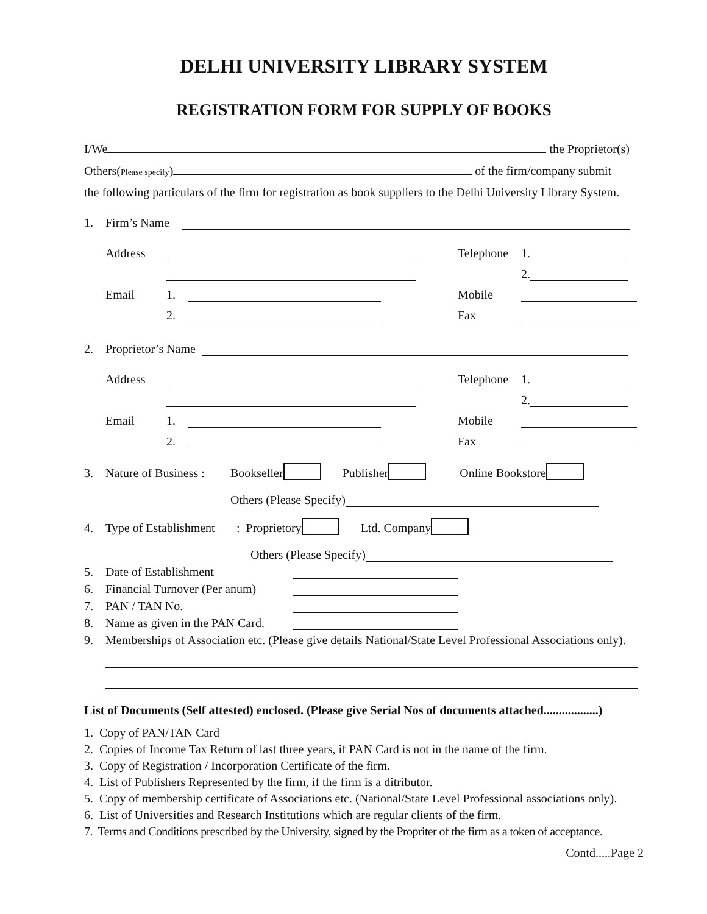DELHI UNIVERSITY LIBRARY SYSTEM
REGISTRATION FORM FOR SUPPLY OF BOOKS
I/We the Proprietor(s)
Others(Please specify) of the firm/company submit
the following particulars of the firm for registration as book suppliers to the Delhi University Library System.
1. Firm’s Name
Address Telephone 1.
2.
Email 1. Mobile
2. Fax
2. Proprietor’s Name
Address Telephone 1.
2.
Email 1. Mobile
2. Fax
3. Nature of Business : Bookseller Publisher Online Bookstore
Others (Please Specify)
4. Type of Establishment: Proprietory Ltd. Company
Others (Please Specify)
5. Date of Establishment
6. Financial Turnover (Per anum)
7. PAN / TAN No.
8. Name as given in the PAN Card.
9. Memberships of Association etc. (Please give details National/State Level Professional Associations only).
List of Documents (Self attested) enclosed. (Please give Serial Nos of documents attached..................)
1. Copy of PAN/TAN Card
2. Copies of Income Tax Return of last three years, if PAN Card is not in the name of the firm.
3. Copy of Registration / Incorporation Certificate of the firm.
4. List of Publishers Represented by the firm, if the firm is a ditributor.
5. Copy of membership certificate of Associations etc. (National/State Level Professional associations only).
6. List of Universities and Research Institutions which are regular clients of the firm.
7. Terms and Conditions prescribed by the University, signed by the Propriter of the firm as a token of acceptance.
Contd.....Page 2